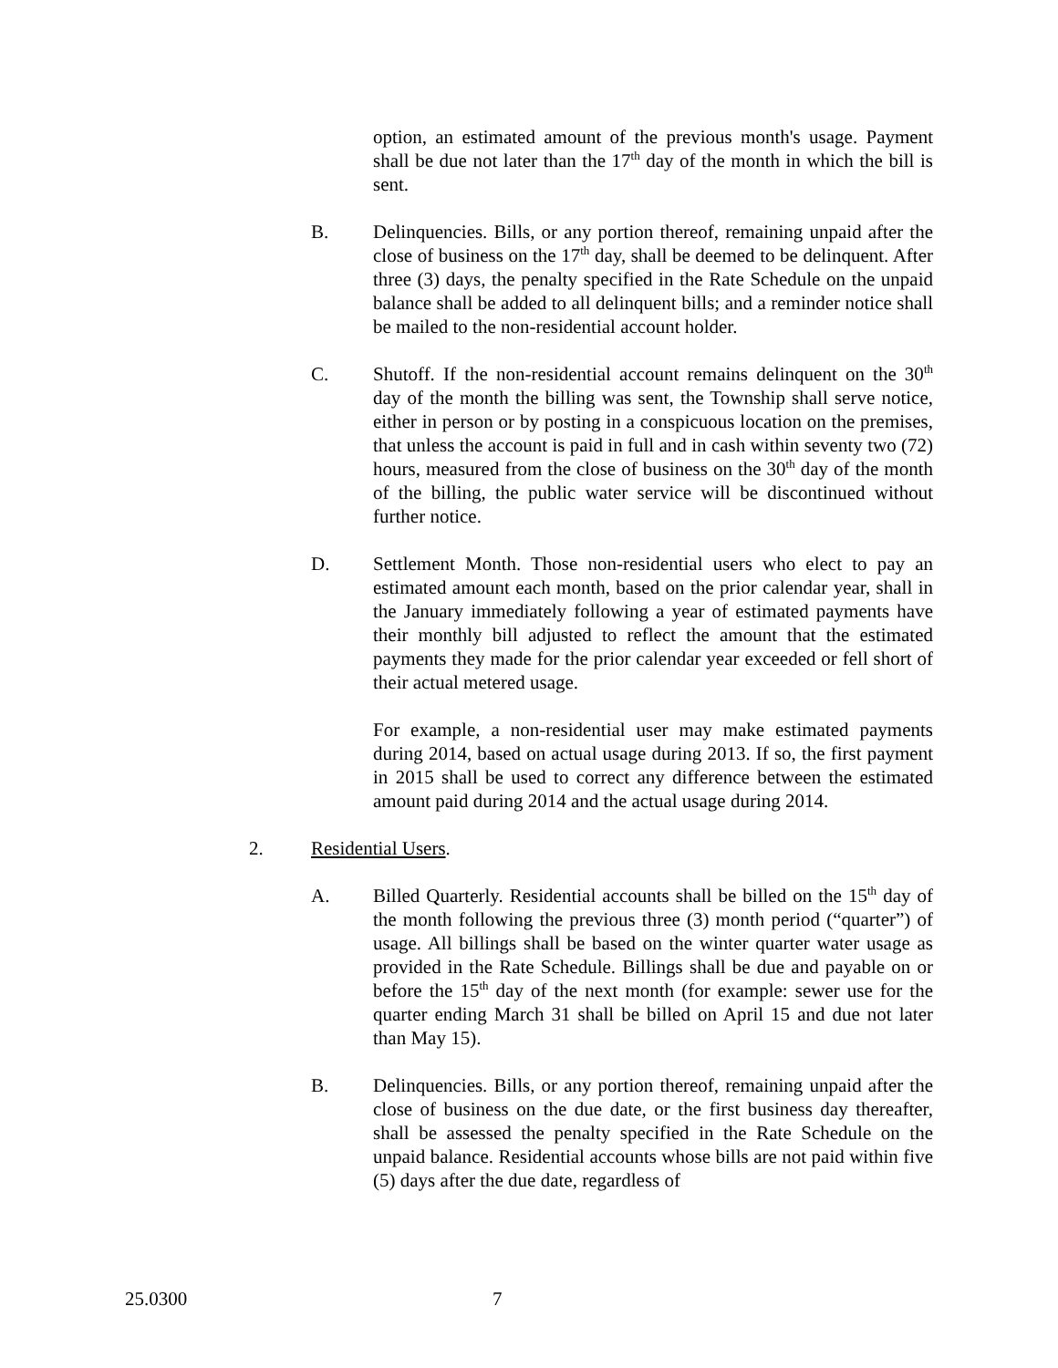option, an estimated amount of the previous month's usage. Payment shall be due not later than the 17<sup>th</sup> day of the month in which the bill is sent.
B. Delinquencies. Bills, or any portion thereof, remaining unpaid after the close of business on the 17<sup>th</sup> day, shall be deemed to be delinquent. After three (3) days, the penalty specified in the Rate Schedule on the unpaid balance shall be added to all delinquent bills; and a reminder notice shall be mailed to the non-residential account holder.
C. Shutoff. If the non-residential account remains delinquent on the 30<sup>th</sup> day of the month the billing was sent, the Township shall serve notice, either in person or by posting in a conspicuous location on the premises, that unless the account is paid in full and in cash within seventy two (72) hours, measured from the close of business on the 30<sup>th</sup> day of the month of the billing, the public water service will be discontinued without further notice.
D. Settlement Month. Those non-residential users who elect to pay an estimated amount each month, based on the prior calendar year, shall in the January immediately following a year of estimated payments have their monthly bill adjusted to reflect the amount that the estimated payments they made for the prior calendar year exceeded or fell short of their actual metered usage.
For example, a non-residential user may make estimated payments during 2014, based on actual usage during 2013. If so, the first payment in 2015 shall be used to correct any difference between the estimated amount paid during 2014 and the actual usage during 2014.
2. Residential Users.
A. Billed Quarterly. Residential accounts shall be billed on the 15<sup>th</sup> day of the month following the previous three (3) month period (“quarter”) of usage. All billings shall be based on the winter quarter water usage as provided in the Rate Schedule. Billings shall be due and payable on or before the 15<sup>th</sup> day of the next month (for example: sewer use for the quarter ending March 31 shall be billed on April 15 and due not later than May 15).
B. Delinquencies. Bills, or any portion thereof, remaining unpaid after the close of business on the due date, or the first business day thereafter, shall be assessed the penalty specified in the Rate Schedule on the unpaid balance. Residential accounts whose bills are not paid within five (5) days after the due date, regardless of
25.0300 7